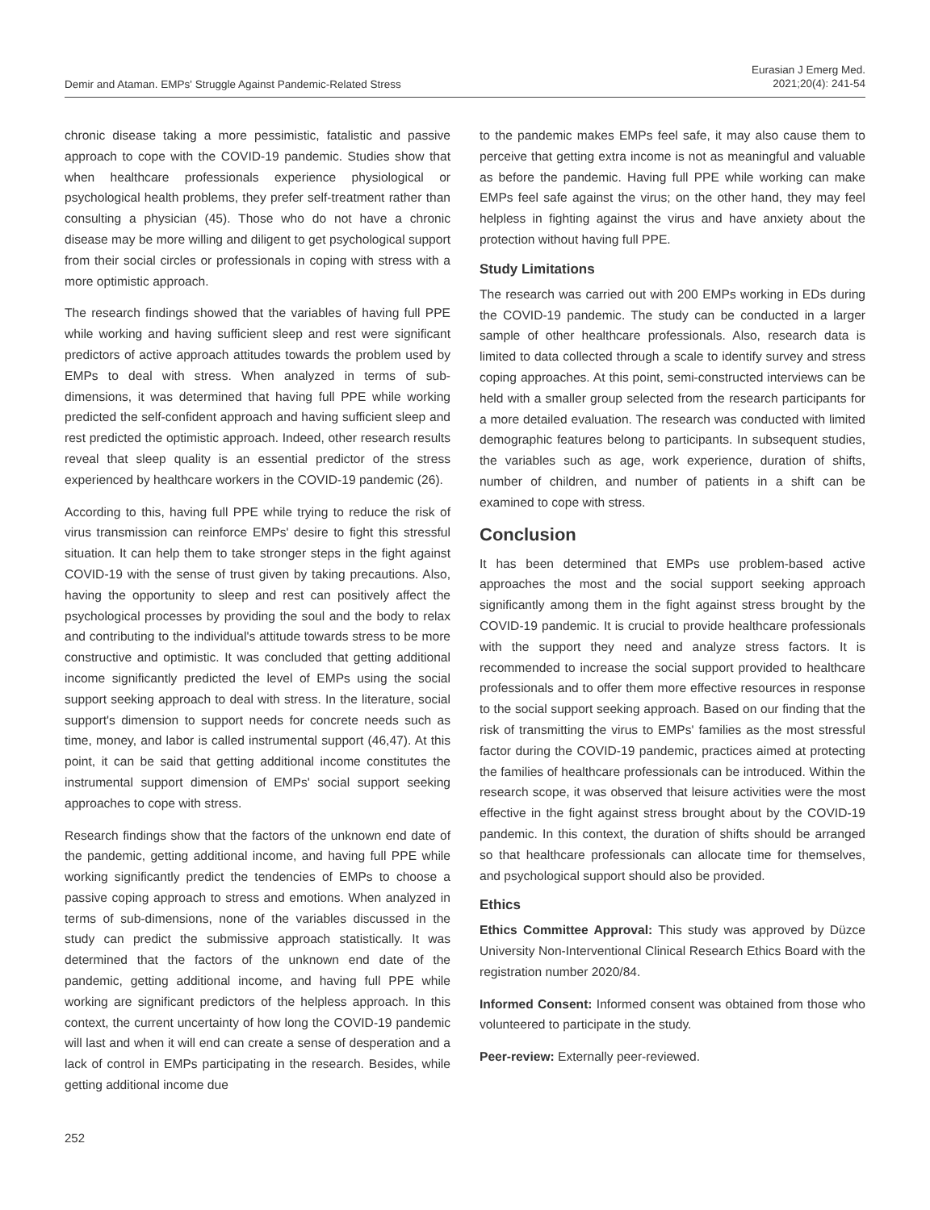Demir and Ataman. EMPs' Struggle Against Pandemic-Related Stress
Eurasian J Emerg Med.
2021;20(4): 241-54
chronic disease taking a more pessimistic, fatalistic and passive approach to cope with the COVID-19 pandemic. Studies show that when healthcare professionals experience physiological or psychological health problems, they prefer self-treatment rather than consulting a physician (45). Those who do not have a chronic disease may be more willing and diligent to get psychological support from their social circles or professionals in coping with stress with a more optimistic approach.
The research findings showed that the variables of having full PPE while working and having sufficient sleep and rest were significant predictors of active approach attitudes towards the problem used by EMPs to deal with stress. When analyzed in terms of sub-dimensions, it was determined that having full PPE while working predicted the self-confident approach and having sufficient sleep and rest predicted the optimistic approach. Indeed, other research results reveal that sleep quality is an essential predictor of the stress experienced by healthcare workers in the COVID-19 pandemic (26).
According to this, having full PPE while trying to reduce the risk of virus transmission can reinforce EMPs' desire to fight this stressful situation. It can help them to take stronger steps in the fight against COVID-19 with the sense of trust given by taking precautions. Also, having the opportunity to sleep and rest can positively affect the psychological processes by providing the soul and the body to relax and contributing to the individual's attitude towards stress to be more constructive and optimistic. It was concluded that getting additional income significantly predicted the level of EMPs using the social support seeking approach to deal with stress. In the literature, social support's dimension to support needs for concrete needs such as time, money, and labor is called instrumental support (46,47). At this point, it can be said that getting additional income constitutes the instrumental support dimension of EMPs' social support seeking approaches to cope with stress.
Research findings show that the factors of the unknown end date of the pandemic, getting additional income, and having full PPE while working significantly predict the tendencies of EMPs to choose a passive coping approach to stress and emotions. When analyzed in terms of sub-dimensions, none of the variables discussed in the study can predict the submissive approach statistically. It was determined that the factors of the unknown end date of the pandemic, getting additional income, and having full PPE while working are significant predictors of the helpless approach. In this context, the current uncertainty of how long the COVID-19 pandemic will last and when it will end can create a sense of desperation and a lack of control in EMPs participating in the research. Besides, while getting additional income due
to the pandemic makes EMPs feel safe, it may also cause them to perceive that getting extra income is not as meaningful and valuable as before the pandemic. Having full PPE while working can make EMPs feel safe against the virus; on the other hand, they may feel helpless in fighting against the virus and have anxiety about the protection without having full PPE.
Study Limitations
The research was carried out with 200 EMPs working in EDs during the COVID-19 pandemic. The study can be conducted in a larger sample of other healthcare professionals. Also, research data is limited to data collected through a scale to identify survey and stress coping approaches. At this point, semi-constructed interviews can be held with a smaller group selected from the research participants for a more detailed evaluation. The research was conducted with limited demographic features belong to participants. In subsequent studies, the variables such as age, work experience, duration of shifts, number of children, and number of patients in a shift can be examined to cope with stress.
Conclusion
It has been determined that EMPs use problem-based active approaches the most and the social support seeking approach significantly among them in the fight against stress brought by the COVID-19 pandemic. It is crucial to provide healthcare professionals with the support they need and analyze stress factors. It is recommended to increase the social support provided to healthcare professionals and to offer them more effective resources in response to the social support seeking approach. Based on our finding that the risk of transmitting the virus to EMPs' families as the most stressful factor during the COVID-19 pandemic, practices aimed at protecting the families of healthcare professionals can be introduced. Within the research scope, it was observed that leisure activities were the most effective in the fight against stress brought about by the COVID-19 pandemic. In this context, the duration of shifts should be arranged so that healthcare professionals can allocate time for themselves, and psychological support should also be provided.
Ethics
Ethics Committee Approval: This study was approved by Düzce University Non-Interventional Clinical Research Ethics Board with the registration number 2020/84.
Informed Consent: Informed consent was obtained from those who volunteered to participate in the study.
Peer-review: Externally peer-reviewed.
252